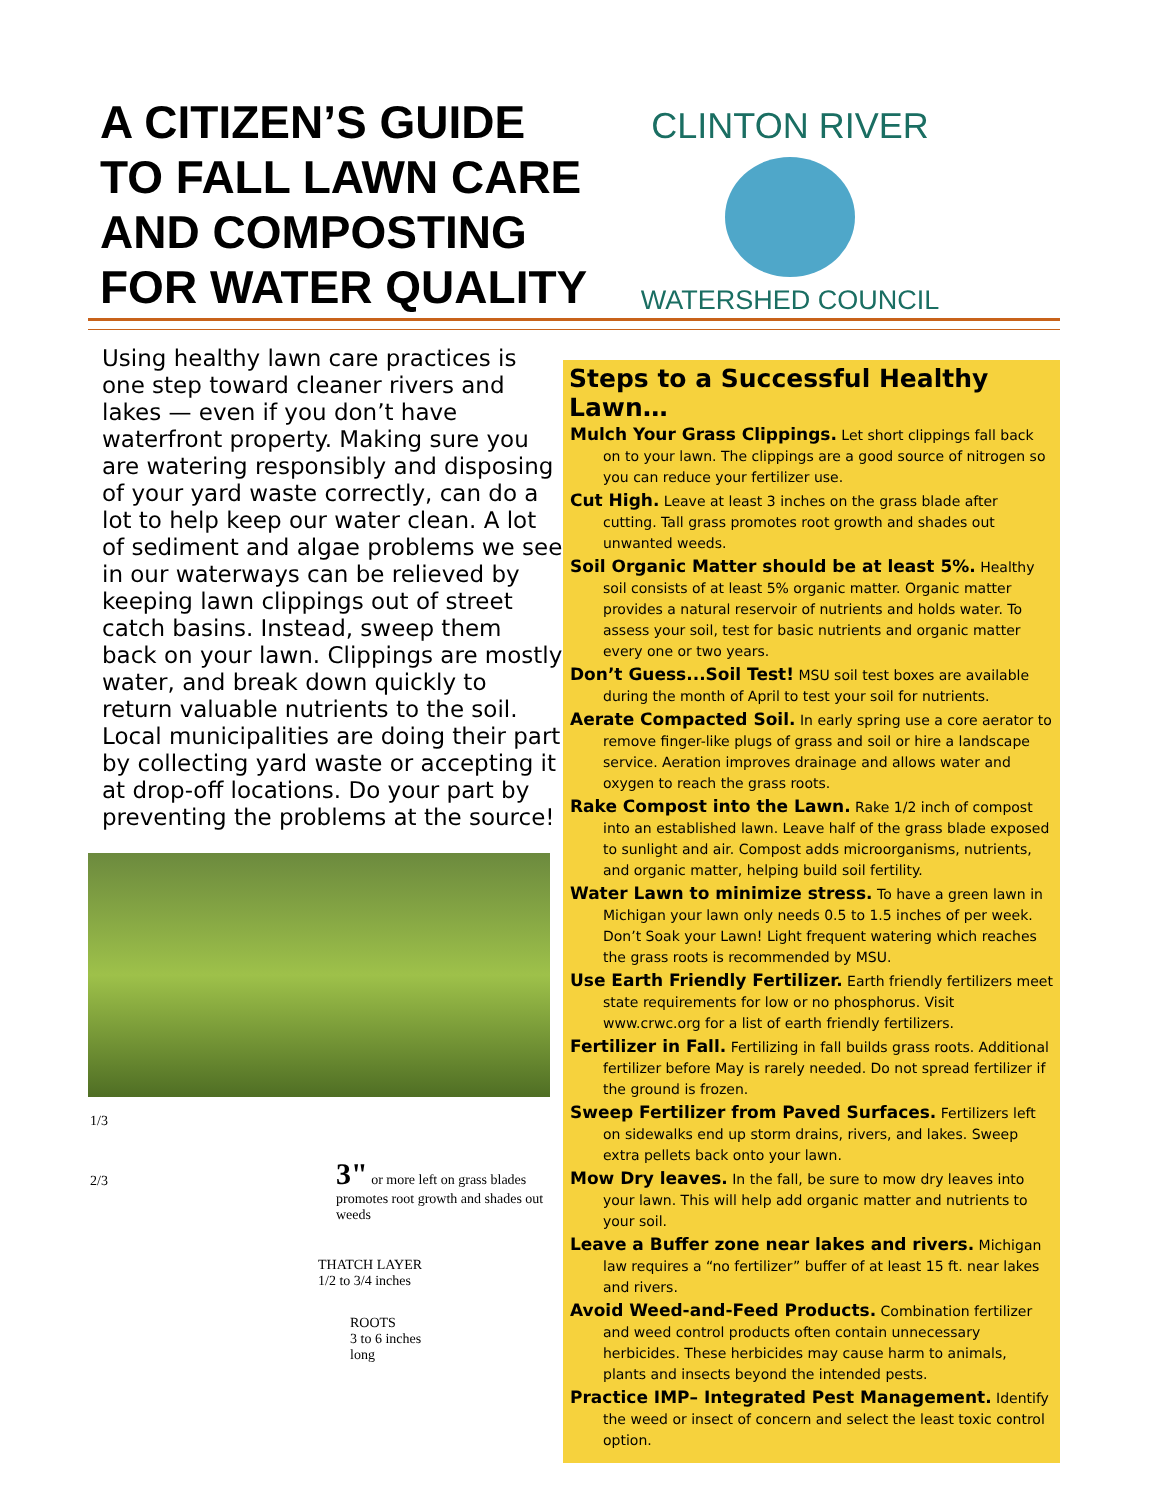A CITIZEN’S GUIDE TO FALL LAWN CARE AND COMPOSTING FOR WATER QUALITY
CLINTON RIVER
WATERSHED COUNCIL
Using healthy lawn care practices is one step toward cleaner rivers and lakes — even if you don’t have waterfront property. Making sure you are watering responsibly and disposing of your yard waste correctly, can do a lot to help keep our water clean. A lot of sediment and algae problems we see in our waterways can be relieved by keeping lawn clippings out of street catch basins. Instead, sweep them back on your lawn. Clippings are mostly water, and break down quickly to return valuable nutrients to the soil. Local municipalities are doing their part by collecting yard waste or accepting it at drop-off locations. Do your part by preventing the problems at the source!
1/3
2/3
3" or more left on grass blades promotes root growth and shades out weeds
THATCH LAYER
1/2 to 3/4 inches
ROOTS
3 to 6 inches
long
Steps to a Successful Healthy Lawn…
Mulch Your Grass Clippings. Let short clippings fall back on to your lawn. The clippings are a good source of nitrogen so you can reduce your fertilizer use.
Cut High. Leave at least 3 inches on the grass blade after cutting. Tall grass promotes root growth and shades out unwanted weeds.
Soil Organic Matter should be at least 5%. Healthy soil consists of at least 5% organic matter. Organic matter provides a natural reservoir of nutrients and holds water. To assess your soil, test for basic nutrients and organic matter every one or two years.
Don’t Guess...Soil Test! MSU soil test boxes are available during the month of April to test your soil for nutrients.
Aerate Compacted Soil. In early spring use a core aerator to remove finger-like plugs of grass and soil or hire a landscape service. Aeration improves drainage and allows water and oxygen to reach the grass roots.
Rake Compost into the Lawn. Rake 1/2 inch of compost into an established lawn. Leave half of the grass blade exposed to sunlight and air. Compost adds microorganisms, nutrients, and organic matter, helping build soil fertility.
Water Lawn to minimize stress. To have a green lawn in Michigan your lawn only needs 0.5 to 1.5 inches of per week. Don’t Soak your Lawn! Light frequent watering which reaches the grass roots is recommended by MSU.
Use Earth Friendly Fertilizer. Earth friendly fertilizers meet state requirements for low or no phosphorus. Visit www.crwc.org for a list of earth friendly fertilizers.
Fertilizer in Fall. Fertilizing in fall builds grass roots. Additional fertilizer before May is rarely needed. Do not spread fertilizer if the ground is frozen.
Sweep Fertilizer from Paved Surfaces. Fertilizers left on sidewalks end up storm drains, rivers, and lakes. Sweep extra pellets back onto your lawn.
Mow Dry leaves. In the fall, be sure to mow dry leaves into your lawn. This will help add organic matter and nutrients to your soil.
Leave a Buffer zone near lakes and rivers. Michigan law requires a “no fertilizer” buffer of at least 15 ft. near lakes and rivers.
Avoid Weed-and-Feed Products. Combination fertilizer and weed control products often contain unnecessary herbicides. These herbicides may cause harm to animals, plants and insects beyond the intended pests.
Practice IMP– Integrated Pest Management. Identify the weed or insect of concern and select the least toxic control option.